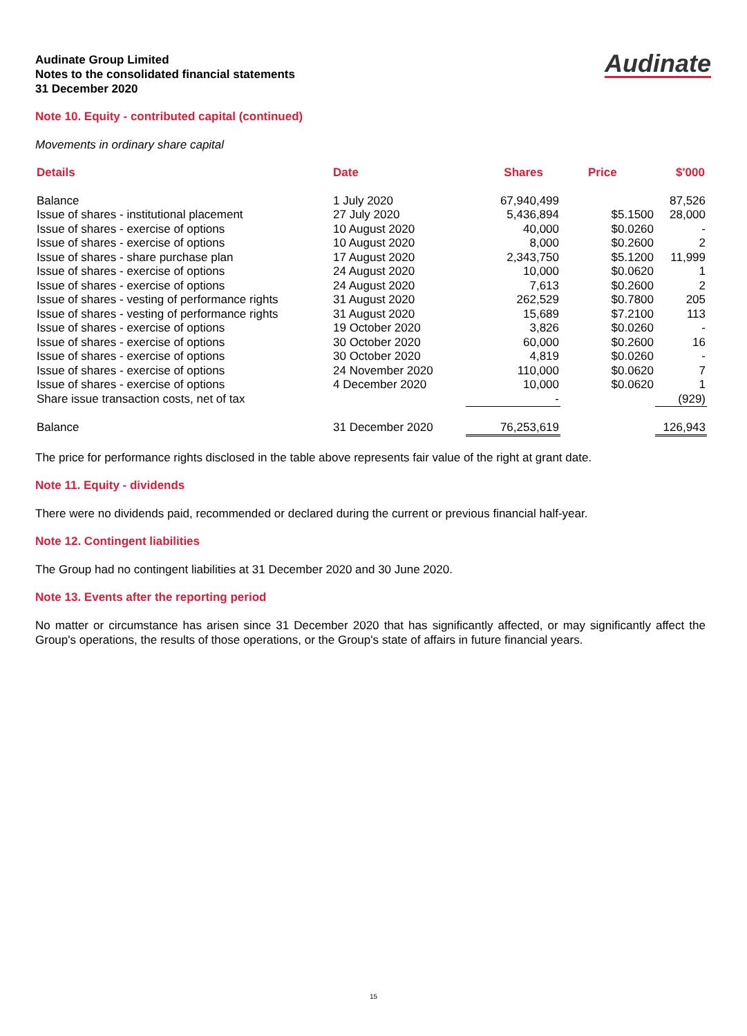Audinate Group Limited
Notes to the consolidated financial statements
31 December 2020
Audinate
Note 10. Equity - contributed capital (continued)
Movements in ordinary share capital
| Details | Date | Shares | Price | $'000 |
| --- | --- | --- | --- | --- |
| Balance | 1 July 2020 | 67,940,499 | | 87,526 |
| Issue of shares - institutional placement | 27 July 2020 | 5,436,894 | $5.1500 | 28,000 |
| Issue of shares - exercise of options | 10 August 2020 | 40,000 | $0.0260 | - |
| Issue of shares - exercise of options | 10 August 2020 | 8,000 | $0.2600 | 2 |
| Issue of shares - share purchase plan | 17 August 2020 | 2,343,750 | $5.1200 | 11,999 |
| Issue of shares - exercise of options | 24 August 2020 | 10,000 | $0.0620 | 1 |
| Issue of shares - exercise of options | 24 August 2020 | 7,613 | $0.2600 | 2 |
| Issue of shares - vesting of performance rights | 31 August 2020 | 262,529 | $0.7800 | 205 |
| Issue of shares - vesting of performance rights | 31 August 2020 | 15,689 | $7.2100 | 113 |
| Issue of shares - exercise of options | 19 October 2020 | 3,826 | $0.0260 | - |
| Issue of shares - exercise of options | 30 October 2020 | 60,000 | $0.2600 | 16 |
| Issue of shares - exercise of options | 30 October 2020 | 4,819 | $0.0260 | - |
| Issue of shares - exercise of options | 24 November 2020 | 110,000 | $0.0620 | 7 |
| Issue of shares - exercise of options | 4 December 2020 | 10,000 | $0.0620 | 1 |
| Share issue transaction costs, net of tax | | - | | (929) |
| Balance | 31 December 2020 | 76,253,619 | | 126,943 |
The price for performance rights disclosed in the table above represents fair value of the right at grant date.
Note 11. Equity - dividends
There were no dividends paid, recommended or declared during the current or previous financial half-year.
Note 12. Contingent liabilities
The Group had no contingent liabilities at 31 December 2020 and 30 June 2020.
Note 13. Events after the reporting period
No matter or circumstance has arisen since 31 December 2020 that has significantly affected, or may significantly affect the Group's operations, the results of those operations, or the Group's state of affairs in future financial years.
15